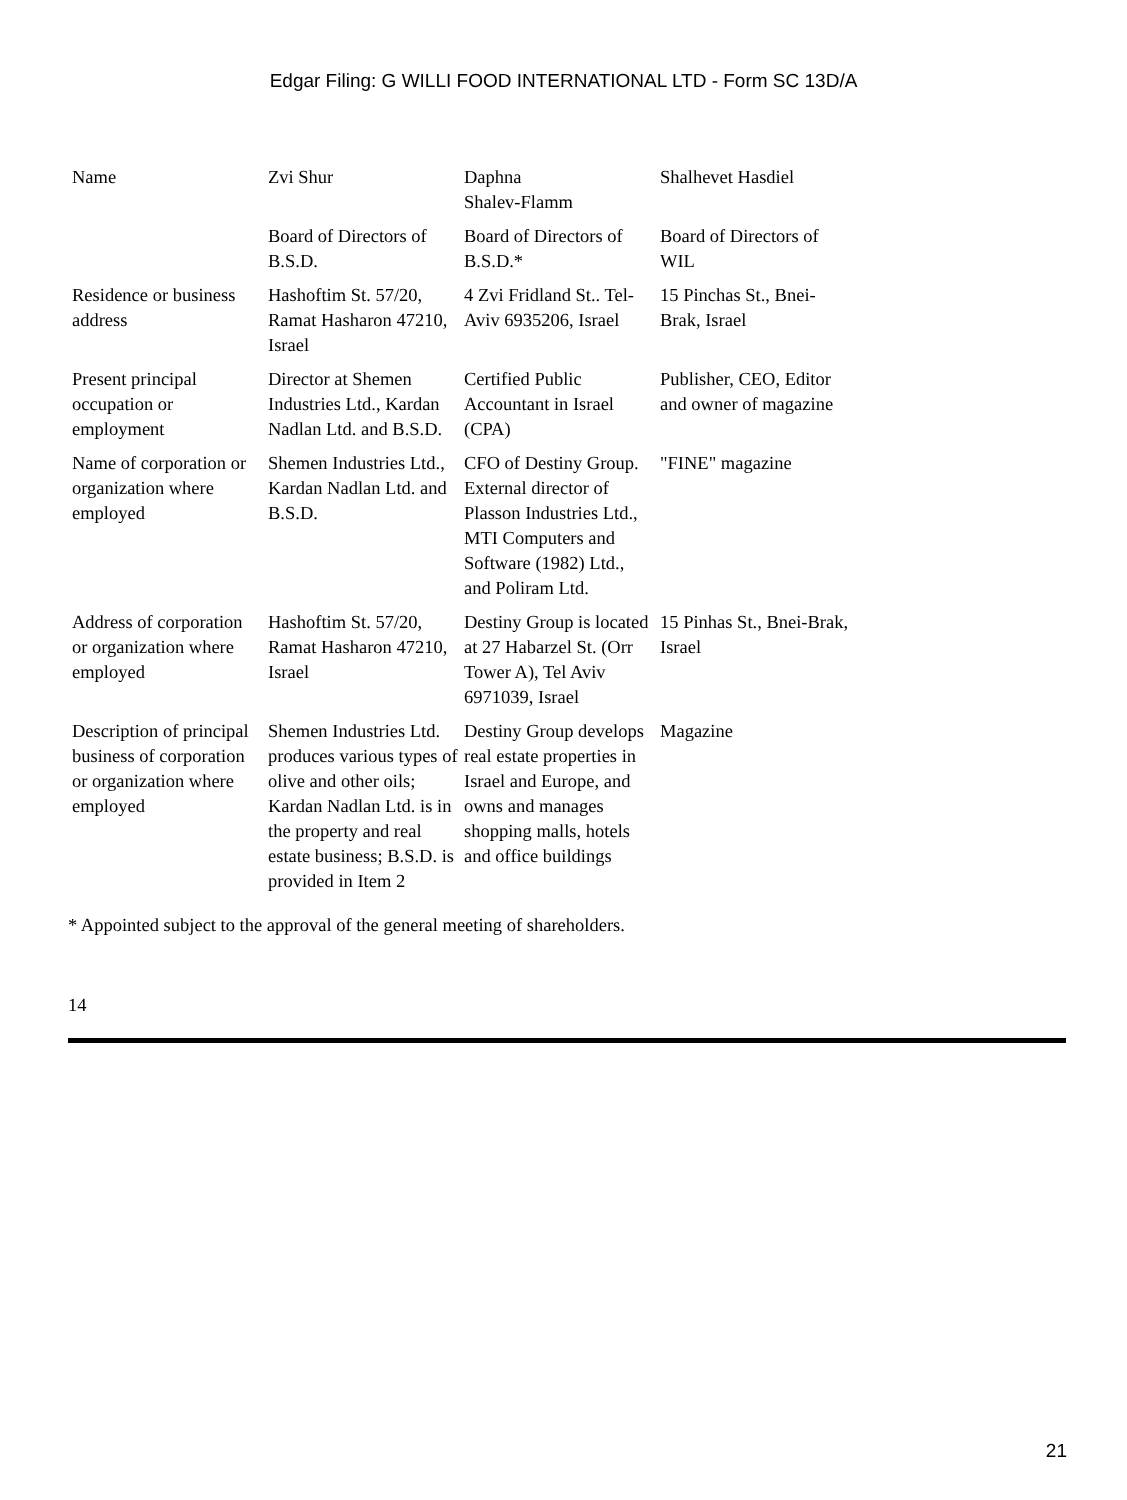Edgar Filing: G WILLI FOOD INTERNATIONAL LTD - Form SC 13D/A
| Name | Zvi Shur | Daphna Shalev-Flamm | Shalhevet Hasdiel |
| | Board of Directors of B.S.D. | Board of Directors of B.S.D.* | Board of Directors of WIL |
| Residence or business address | Hashoftim St. 57/20, Ramat Hasharon 47210, Israel | 4 Zvi Fridland St.. Tel-Aviv 6935206, Israel | 15 Pinchas St., Bnei-Brak, Israel |
| Present principal occupation or employment | Director at Shemen Industries Ltd., Kardan Nadlan Ltd. and B.S.D. | Certified Public Accountant in Israel (CPA) | Publisher, CEO, Editor and owner of magazine |
| Name of corporation or organization where employed | Shemen Industries Ltd., Kardan Nadlan Ltd. and B.S.D. | CFO of Destiny Group. External director of Plasson Industries Ltd., MTI Computers and Software (1982) Ltd., and Poliram Ltd. | "FINE" magazine |
| Address of corporation or organization where employed | Hashoftim St. 57/20, Ramat Hasharon 47210, Israel | Destiny Group is located at 27 Habarzel St. (Orr Tower A), Tel Aviv 6971039, Israel | 15 Pinhas St., Bnei-Brak, Israel |
| Description of principal business of corporation or organization where employed | Shemen Industries Ltd. produces various types of olive and other oils; Kardan Nadlan Ltd. is in the property and real estate business; B.S.D. is provided in Item 2 | Destiny Group develops real estate properties in Israel and Europe, and owns and manages shopping malls, hotels and office buildings | Magazine |
* Appointed subject to the approval of the general meeting of shareholders.
14
21